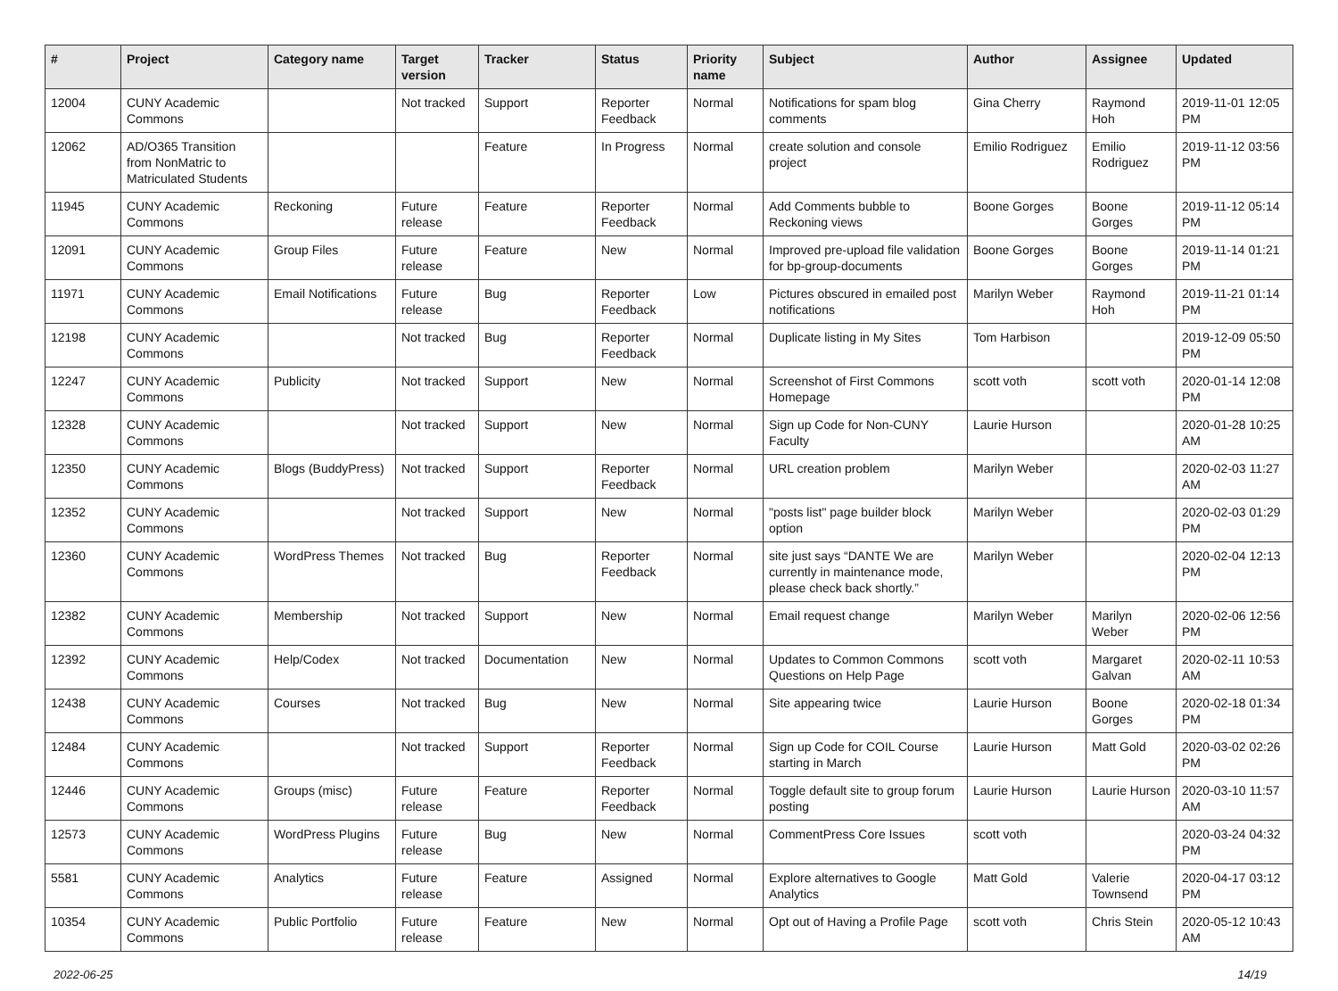| # | Project | Category name | Target version | Tracker | Status | Priority name | Subject | Author | Assignee | Updated |
| --- | --- | --- | --- | --- | --- | --- | --- | --- | --- | --- |
| 12004 | CUNY Academic Commons | | Not tracked | Support | Reporter Feedback | Normal | Notifications for spam blog comments | Gina Cherry | Raymond Hoh | 2019-11-01 12:05 PM |
| 12062 | AD/O365 Transition from NonMatric to Matriculated Students | | | Feature | In Progress | Normal | create solution and console project | Emilio Rodriguez | Emilio Rodriguez | 2019-11-12 03:56 PM |
| 11945 | CUNY Academic Commons | Reckoning | Future release | Feature | Reporter Feedback | Normal | Add Comments bubble to Reckoning views | Boone Gorges | Boone Gorges | 2019-11-12 05:14 PM |
| 12091 | CUNY Academic Commons | Group Files | Future release | Feature | New | Normal | Improved pre-upload file validation for bp-group-documents | Boone Gorges | Boone Gorges | 2019-11-14 01:21 PM |
| 11971 | CUNY Academic Commons | Email Notifications | Future release | Bug | Reporter Feedback | Low | Pictures obscured in emailed post notifications | Marilyn Weber | Raymond Hoh | 2019-11-21 01:14 PM |
| 12198 | CUNY Academic Commons | | Not tracked | Bug | Reporter Feedback | Normal | Duplicate listing in My Sites | Tom Harbison | | 2019-12-09 05:50 PM |
| 12247 | CUNY Academic Commons | Publicity | Not tracked | Support | New | Normal | Screenshot of First Commons Homepage | scott voth | scott voth | 2020-01-14 12:08 PM |
| 12328 | CUNY Academic Commons | | Not tracked | Support | New | Normal | Sign up Code for Non-CUNY Faculty | Laurie Hurson | | 2020-01-28 10:25 AM |
| 12350 | CUNY Academic Commons | Blogs (BuddyPress) | Not tracked | Support | Reporter Feedback | Normal | URL creation problem | Marilyn Weber | | 2020-02-03 11:27 AM |
| 12352 | CUNY Academic Commons | | Not tracked | Support | New | Normal | "posts list" page builder block option | Marilyn Weber | | 2020-02-03 01:29 PM |
| 12360 | CUNY Academic Commons | WordPress Themes | Not tracked | Bug | Reporter Feedback | Normal | site just says “DANTE We are currently in maintenance mode, please check back shortly.” | Marilyn Weber | | 2020-02-04 12:13 PM |
| 12382 | CUNY Academic Commons | Membership | Not tracked | Support | New | Normal | Email request change | Marilyn Weber | Marilyn Weber | 2020-02-06 12:56 PM |
| 12392 | CUNY Academic Commons | Help/Codex | Not tracked | Documentation | New | Normal | Updates to Common Commons Questions on Help Page | scott voth | Margaret Galvan | 2020-02-11 10:53 AM |
| 12438 | CUNY Academic Commons | Courses | Not tracked | Bug | New | Normal | Site appearing twice | Laurie Hurson | Boone Gorges | 2020-02-18 01:34 PM |
| 12484 | CUNY Academic Commons | | Not tracked | Support | Reporter Feedback | Normal | Sign up Code for COIL Course starting in March | Laurie Hurson | Matt Gold | 2020-03-02 02:26 PM |
| 12446 | CUNY Academic Commons | Groups (misc) | Future release | Feature | Reporter Feedback | Normal | Toggle default site to group forum posting | Laurie Hurson | Laurie Hurson | 2020-03-10 11:57 AM |
| 12573 | CUNY Academic Commons | WordPress Plugins | Future release | Bug | New | Normal | CommentPress Core Issues | scott voth | | 2020-03-24 04:32 PM |
| 5581 | CUNY Academic Commons | Analytics | Future release | Feature | Assigned | Normal | Explore alternatives to Google Analytics | Matt Gold | Valerie Townsend | 2020-04-17 03:12 PM |
| 10354 | CUNY Academic Commons | Public Portfolio | Future release | Feature | New | Normal | Opt out of Having a Profile Page | scott voth | Chris Stein | 2020-05-12 10:43 AM |
2022-06-25 14/19